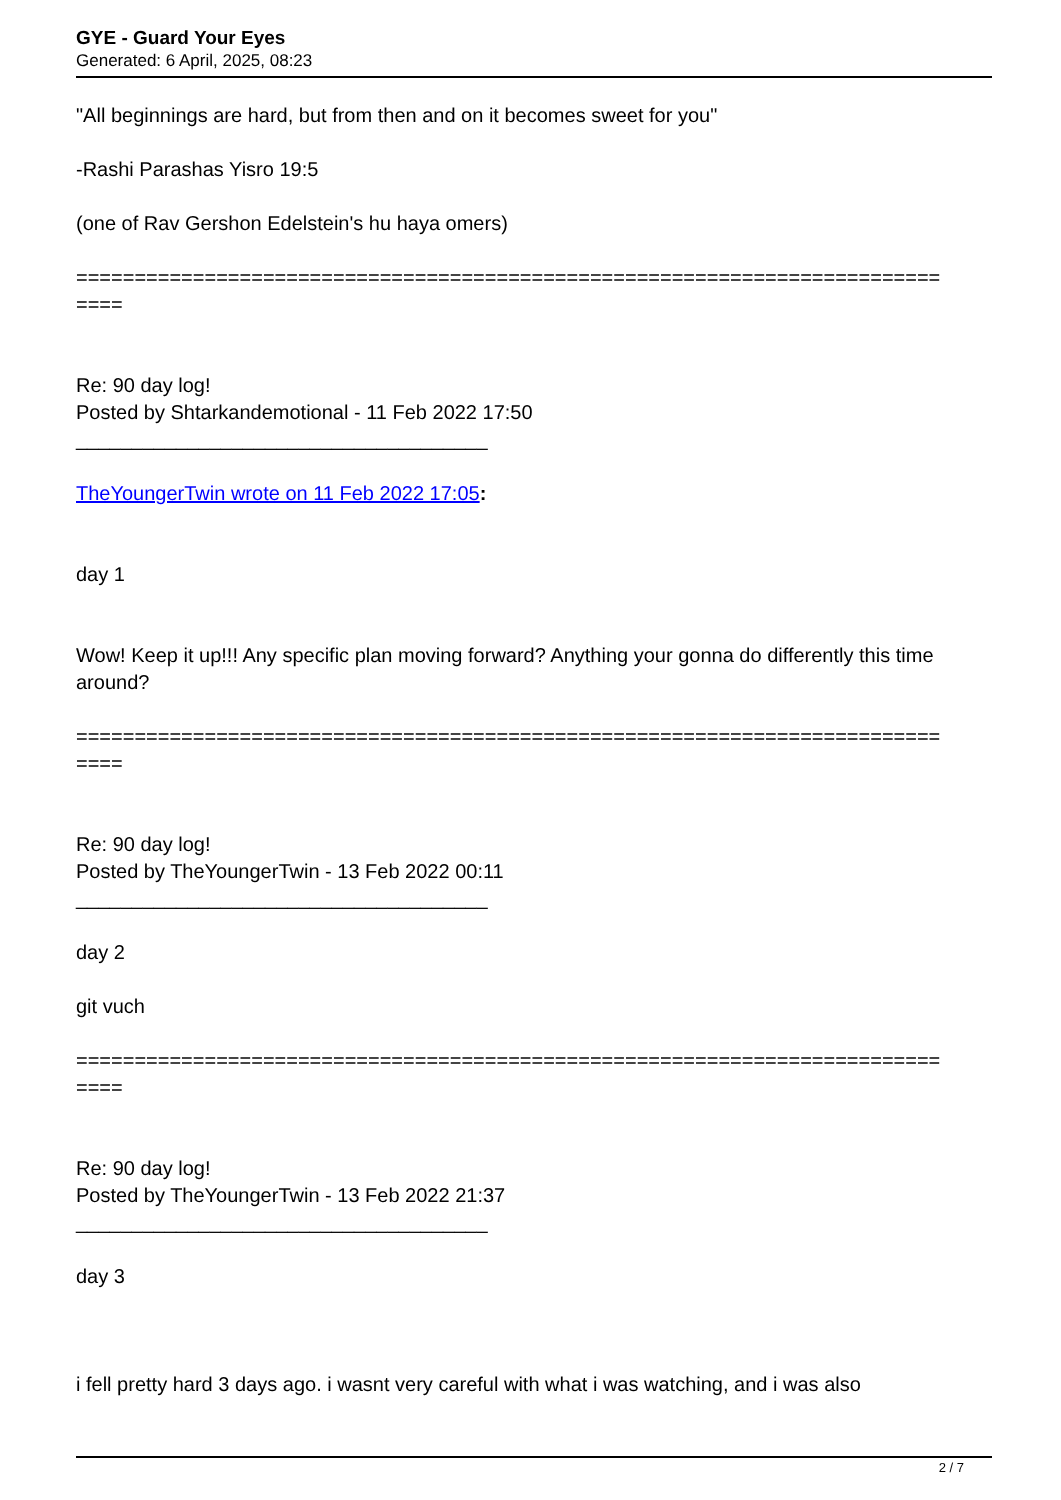GYE - Guard Your Eyes
Generated: 6 April, 2025, 08:23
"All beginnings are hard, but from then and on it becomes sweet for you"
-Rashi Parashas Yisro 19:5
(one of Rav Gershon Edelstein's hu haya omers)
==========================================================================
====
Re: 90 day log!
Posted by Shtarkandemotional - 11 Feb 2022 17:50
_____________________________________
TheYoungerTwin wrote on 11 Feb 2022 17:05:
day 1
Wow! Keep it up!!! Any specific plan moving forward? Anything your gonna do differently this time around?
==========================================================================
====
Re: 90 day log!
Posted by TheYoungerTwin - 13 Feb 2022 00:11
_____________________________________
day 2
git vuch
==========================================================================
====
Re: 90 day log!
Posted by TheYoungerTwin - 13 Feb 2022 21:37
_____________________________________
day 3
i fell pretty hard 3 days ago. i wasnt very careful with what i was watching, and i was also
2 / 7